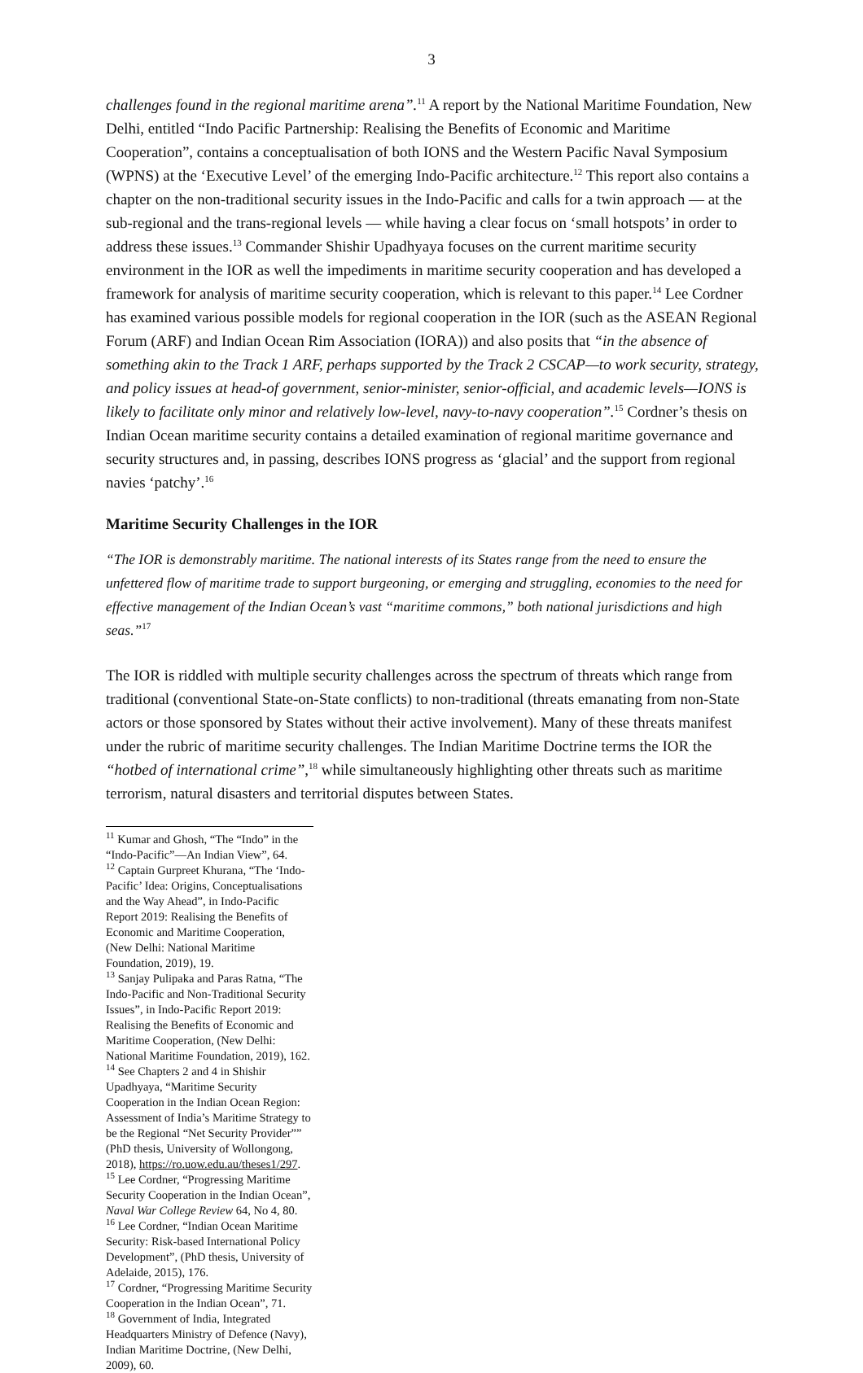3
challenges found in the regional maritime arena”.<sup>11</sup> A report by the National Maritime Foundation, New Delhi, entitled “Indo Pacific Partnership: Realising the Benefits of Economic and Maritime Cooperation”, contains a conceptualisation of both IONS and the Western Pacific Naval Symposium (WPNS) at the ‘Executive Level’ of the emerging Indo-Pacific architecture.<sup>12</sup> This report also contains a chapter on the non-traditional security issues in the Indo-Pacific and calls for a twin approach — at the sub-regional and the trans-regional levels — while having a clear focus on ‘small hotspots’ in order to address these issues.<sup>13</sup> Commander Shishir Upadhyaya focuses on the current maritime security environment in the IOR as well the impediments in maritime security cooperation and has developed a framework for analysis of maritime security cooperation, which is relevant to this paper.<sup>14</sup> Lee Cordner has examined various possible models for regional cooperation in the IOR (such as the ASEAN Regional Forum (ARF) and Indian Ocean Rim Association (IORA)) and also posits that “in the absence of something akin to the Track 1 ARF, perhaps supported by the Track 2 CSCAP—to work security, strategy, and policy issues at head-of government, senior-minister, senior-official, and academic levels—IONS is likely to facilitate only minor and relatively low-level, navy-to-navy cooperation”.<sup>15</sup> Cordner’s thesis on Indian Ocean maritime security contains a detailed examination of regional maritime governance and security structures and, in passing, describes IONS progress as ‘glacial’ and the support from regional navies ‘patchy’.<sup>16</sup>
Maritime Security Challenges in the IOR
“The IOR is demonstrably maritime. The national interests of its States range from the need to ensure the unfettered flow of maritime trade to support burgeoning, or emerging and struggling, economies to the need for effective management of the Indian Ocean’s vast “maritime commons,” both national jurisdictions and high seas.”<sup>17</sup>
The IOR is riddled with multiple security challenges across the spectrum of threats which range from traditional (conventional State-on-State conflicts) to non-traditional (threats emanating from non-State actors or those sponsored by States without their active involvement). Many of these threats manifest under the rubric of maritime security challenges. The Indian Maritime Doctrine terms the IOR the “hotbed of international crime”,<sup>18</sup> while simultaneously highlighting other threats such as maritime terrorism, natural disasters and territorial disputes between States.
<sup>11</sup> Kumar and Ghosh, “The “Indo” in the “Indo-Pacific”—An Indian View”, 64.
<sup>12</sup> Captain Gurpreet Khurana, “The ‘Indo-Pacific’ Idea: Origins, Conceptualisations and the Way Ahead”, in Indo-Pacific Report 2019: Realising the Benefits of Economic and Maritime Cooperation, (New Delhi: National Maritime Foundation, 2019), 19.
<sup>13</sup> Sanjay Pulipaka and Paras Ratna, “The Indo-Pacific and Non-Traditional Security Issues”, in Indo-Pacific Report 2019: Realising the Benefits of Economic and Maritime Cooperation, (New Delhi: National Maritime Foundation, 2019), 162.
<sup>14</sup> See Chapters 2 and 4 in Shishir Upadhyaya, “Maritime Security Cooperation in the Indian Ocean Region: Assessment of India’s Maritime Strategy to be the Regional “Net Security Provider”” (PhD thesis, University of Wollongong, 2018), https://ro.uow.edu.au/theses1/297.
<sup>15</sup> Lee Cordner, “Progressing Maritime Security Cooperation in the Indian Ocean”, Naval War College Review 64, No 4, 80.
<sup>16</sup> Lee Cordner, “Indian Ocean Maritime Security: Risk-based International Policy Development”, (PhD thesis, University of Adelaide, 2015), 176.
<sup>17</sup> Cordner, “Progressing Maritime Security Cooperation in the Indian Ocean”, 71.
<sup>18</sup> Government of India, Integrated Headquarters Ministry of Defence (Navy), Indian Maritime Doctrine, (New Delhi, 2009), 60.